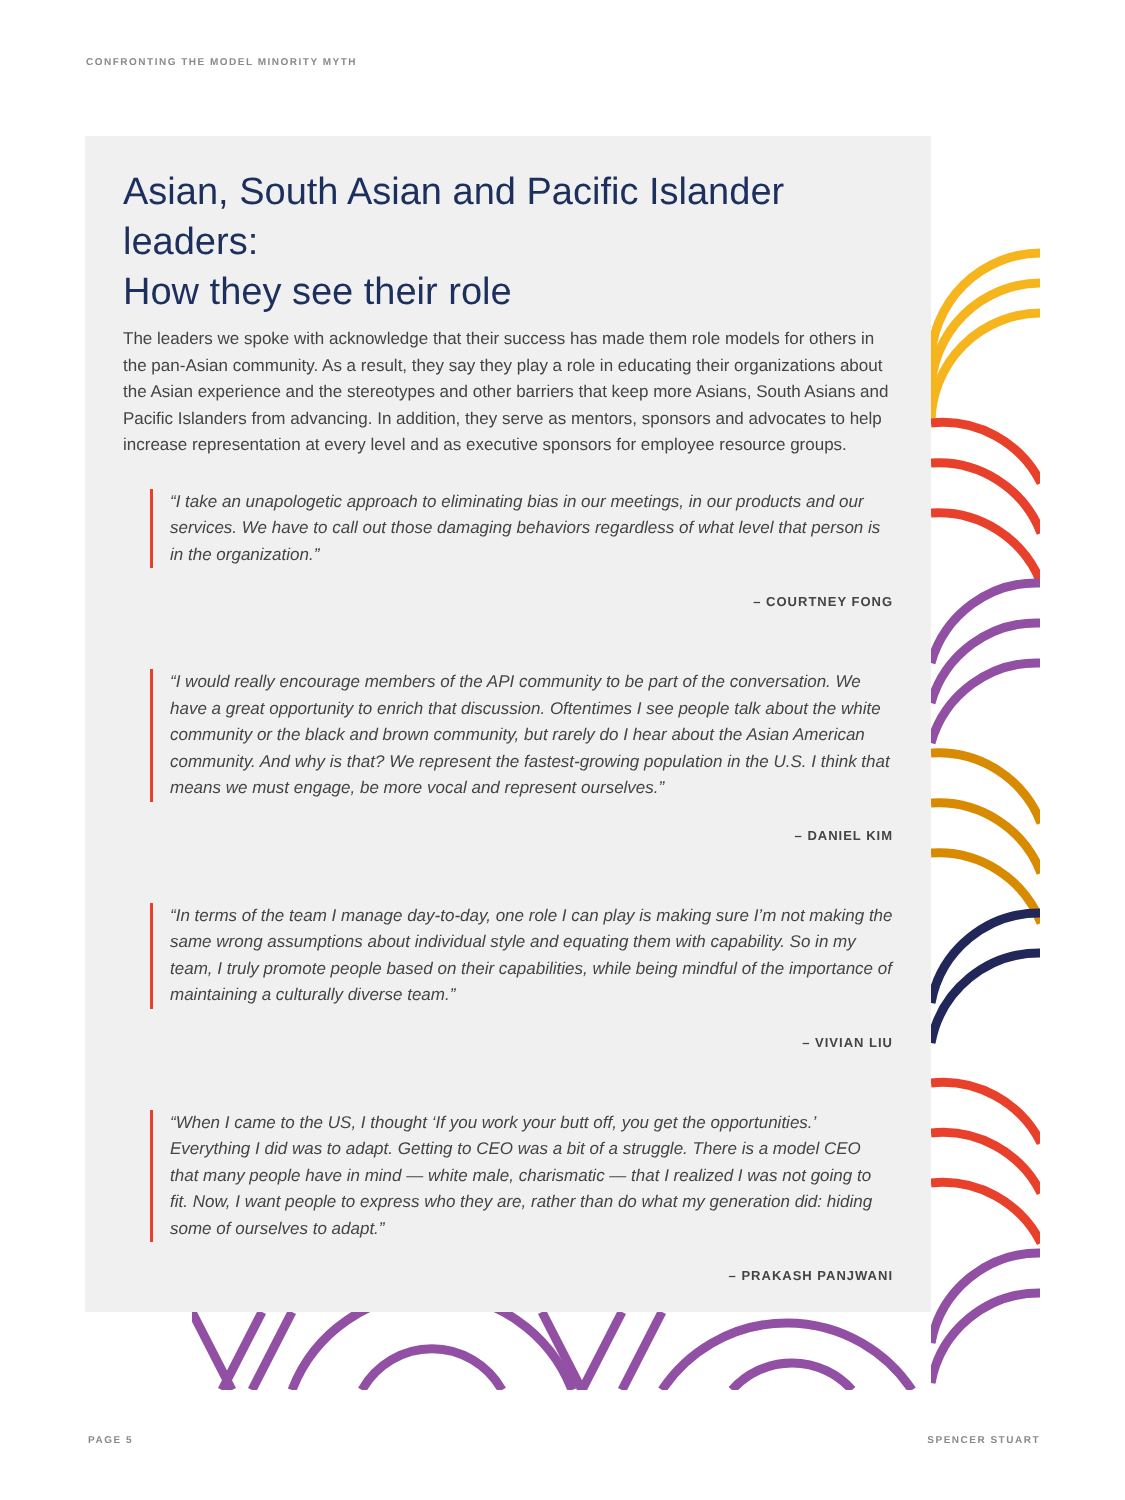CONFRONTING THE MODEL MINORITY MYTH
Asian, South Asian and Pacific Islander leaders:
How they see their role
The leaders we spoke with acknowledge that their success has made them role models for others in the pan-Asian community. As a result, they say they play a role in educating their organizations about the Asian experience and the stereotypes and other barriers that keep more Asians, South Asians and Pacific Islanders from advancing. In addition, they serve as mentors, sponsors and advocates to help increase representation at every level and as executive sponsors for employee resource groups.
“I take an unapologetic approach to eliminating bias in our meetings, in our products and our services. We have to call out those damaging behaviors regardless of what level that person is in the organization.”
– COURTNEY FONG
“I would really encourage members of the API community to be part of the conversation. We have a great opportunity to enrich that discussion. Oftentimes I see people talk about the white community or the black and brown community, but rarely do I hear about the Asian American community. And why is that? We represent the fastest-growing population in the U.S. I think that means we must engage, be more vocal and represent ourselves.”
– DANIEL KIM
“In terms of the team I manage day-to-day, one role I can play is making sure I’m not making the same wrong assumptions about individual style and equating them with capability. So in my team, I truly promote people based on their capabilities, while being mindful of the importance of maintaining a culturally diverse team.”
– VIVIAN LIU
“When I came to the US, I thought ‘If you work your butt off, you get the opportunities.’ Everything I did was to adapt. Getting to CEO was a bit of a struggle. There is a model CEO that many people have in mind — white male, charismatic — that I realized I was not going to fit. Now, I want people to express who they are, rather than do what my generation did: hiding some of ourselves to adapt.”
– PRAKASH PANJWANI
PAGE 5 SPENCER STUART